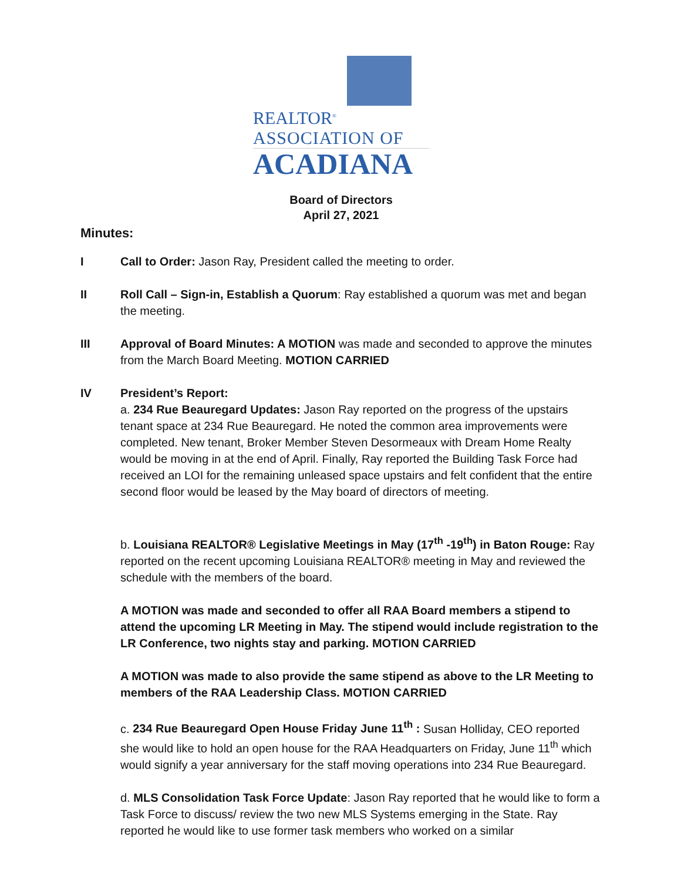REALTOR<sup>®</sup>
ASSOCIATION OF
ACADIANA
Board of Directors
April 27, 2021
Minutes:
I Call to Order: Jason Ray, President called the meeting to order.
II Roll Call – Sign-in, Establish a Quorum: Ray established a quorum was met and began the meeting.
III Approval of Board Minutes: A MOTION was made and seconded to approve the minutes from the March Board Meeting. MOTION CARRIED
IV President’s Report:
a. 234 Rue Beauregard Updates: Jason Ray reported on the progress of the upstairs tenant space at 234 Rue Beauregard. He noted the common area improvements were completed. New tenant, Broker Member Steven Desormeaux with Dream Home Realty would be moving in at the end of April. Finally, Ray reported the Building Task Force had received an LOI for the remaining unleased space upstairs and felt confident that the entire second floor would be leased by the May board of directors of meeting.
b. Louisiana REALTOR® Legislative Meetings in May (17<sup>th</sup> -19<sup>th</sup>) in Baton Rouge: Ray reported on the recent upcoming Louisiana REALTOR® meeting in May and reviewed the schedule with the members of the board.
A MOTION was made and seconded to offer all RAA Board members a stipend to attend the upcoming LR Meeting in May. The stipend would include registration to the LR Conference, two nights stay and parking. MOTION CARRIED
A MOTION was made to also provide the same stipend as above to the LR Meeting to members of the RAA Leadership Class. MOTION CARRIED
c. 234 Rue Beauregard Open House Friday June 11<sup>th</sup> : Susan Holliday, CEO reported she would like to hold an open house for the RAA Headquarters on Friday, June 11<sup>th</sup> which would signify a year anniversary for the staff moving operations into 234 Rue Beauregard.
d. MLS Consolidation Task Force Update: Jason Ray reported that he would like to form a Task Force to discuss/ review the two new MLS Systems emerging in the State. Ray reported he would like to use former task members who worked on a similar